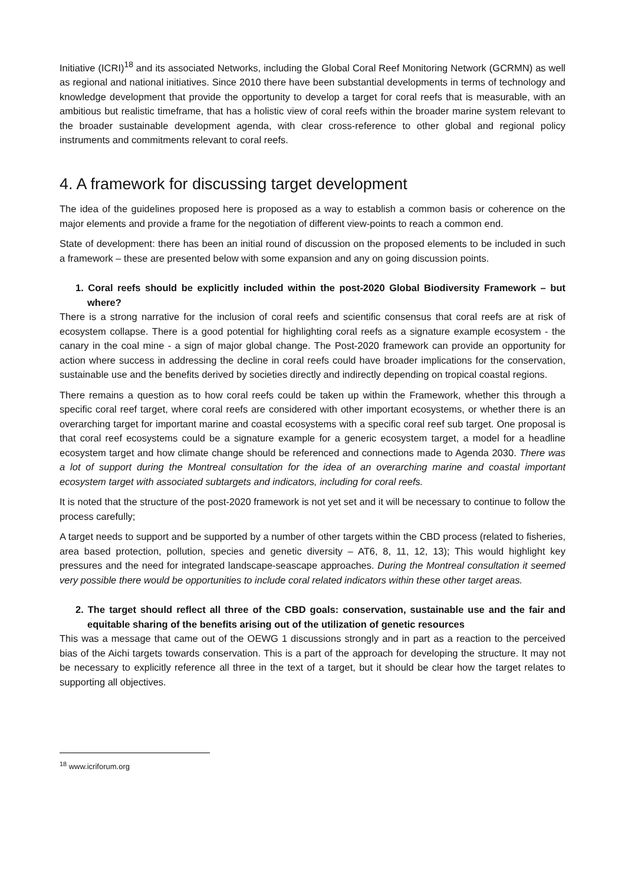Initiative (ICRI)<sup>18</sup> and its associated Networks, including the Global Coral Reef Monitoring Network (GCRMN) as well as regional and national initiatives. Since 2010 there have been substantial developments in terms of technology and knowledge development that provide the opportunity to develop a target for coral reefs that is measurable, with an ambitious but realistic timeframe, that has a holistic view of coral reefs within the broader marine system relevant to the broader sustainable development agenda, with clear cross-reference to other global and regional policy instruments and commitments relevant to coral reefs.
4. A framework for discussing target development
The idea of the guidelines proposed here is proposed as a way to establish a common basis or coherence on the major elements and provide a frame for the negotiation of different view-points to reach a common end.
State of development: there has been an initial round of discussion on the proposed elements to be included in such a framework – these are presented below with some expansion and any on going discussion points.
1. Coral reefs should be explicitly included within the post-2020 Global Biodiversity Framework – but where?
There is a strong narrative for the inclusion of coral reefs and scientific consensus that coral reefs are at risk of ecosystem collapse. There is a good potential for highlighting coral reefs as a signature example ecosystem - the canary in the coal mine - a sign of major global change. The Post-2020 framework can provide an opportunity for action where success in addressing the decline in coral reefs could have broader implications for the conservation, sustainable use and the benefits derived by societies directly and indirectly depending on tropical coastal regions.
There remains a question as to how coral reefs could be taken up within the Framework, whether this through a specific coral reef target, where coral reefs are considered with other important ecosystems, or whether there is an overarching target for important marine and coastal ecosystems with a specific coral reef sub target. One proposal is that coral reef ecosystems could be a signature example for a generic ecosystem target, a model for a headline ecosystem target and how climate change should be referenced and connections made to Agenda 2030. There was a lot of support during the Montreal consultation for the idea of an overarching marine and coastal important ecosystem target with associated subtargets and indicators, including for coral reefs.
It is noted that the structure of the post-2020 framework is not yet set and it will be necessary to continue to follow the process carefully;
A target needs to support and be supported by a number of other targets within the CBD process (related to fisheries, area based protection, pollution, species and genetic diversity – AT6, 8, 11, 12, 13); This would highlight key pressures and the need for integrated landscape-seascape approaches. During the Montreal consultation it seemed very possible there would be opportunities to include coral related indicators within these other target areas.
2. The target should reflect all three of the CBD goals: conservation, sustainable use and the fair and equitable sharing of the benefits arising out of the utilization of genetic resources
This was a message that came out of the OEWG 1 discussions strongly and in part as a reaction to the perceived bias of the Aichi targets towards conservation. This is a part of the approach for developing the structure. It may not be necessary to explicitly reference all three in the text of a target, but it should be clear how the target relates to supporting all objectives.
<sup>18</sup> www.icriforum.org